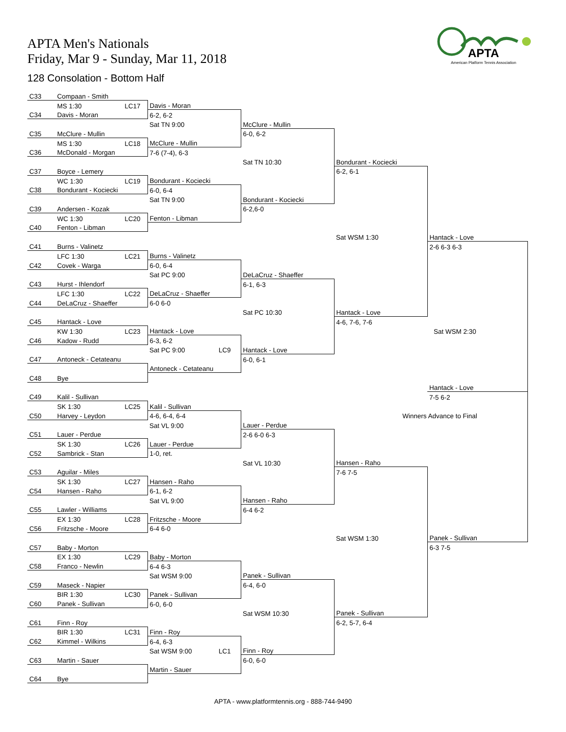APTA Men's Nationals
Friday, Mar 9 - Sunday, Mar 11, 2018
128 Consolation - Bottom Half
APTA
American Platform Tennis Association
| C33 | Compaan - Smith | | | | | |
| | MS 1:30 | LC17 | Davis - Moran | | | |
| C34 | Davis - Moran | | 6-2, 6-2 | | | |
| | | | Sat TN 9:00 | McClure - Mullin | | |
| C35 | McClure - Mullin | | | 6-0, 6-2 | | |
| | MS 1:30 | LC18 | McClure - Mullin | | | |
| C36 | McDonald - Morgan | | 7-6 (7-4), 6-3 | | | |
| | | | | Sat TN 10:30 | Bondurant - Kociecki | |
| C37 | Boyce - Lemery | | | | 6-2, 6-1 | |
| | WC 1:30 | LC19 | Bondurant - Kociecki | | | |
| C38 | Bondurant - Kociecki | | 6-0, 6-4 | | | |
| | | | Sat TN 9:00 | Bondurant - Kociecki | | |
| C39 | Andersen - Kozak | | | 6-2,6-0 | | |
| | WC 1:30 | LC20 | Fenton - Libman | | | |
| C40 | Fenton - Libman | | | | | |
| | | | | | Sat WSM 1:30 | Hantack - Love |
| C41 | Burns - Valinetz | | | | | 2-6 6-3 6-3 |
| | LFC 1:30 | LC21 | Burns - Valinetz | | | |
| C42 | Covek - Warga | | 6-0, 6-4 | | | |
| | | | Sat PC 9:00 | DeLaCruz - Shaeffer | | |
| C43 | Hurst - Ihlendorf | | | 6-1, 6-3 | | |
| | LFC 1:30 | LC22 | DeLaCruz - Shaeffer | | | |
| C44 | DeLaCruz - Shaeffer | | 6-0 6-0 | | | |
| | | | | Sat PC 10:30 | Hantack - Love | |
| C45 | Hantack - Love | | | | 4-6, 7-6, 7-6 | |
| | KW 1:30 | LC23 | Hantack - Love | | | Sat WSM 2:30 |
| C46 | Kadow - Rudd | | 6-3, 6-2 | | | |
| | | | Sat PC 9:00 LC9 | Hantack - Love | | |
| C47 | Antoneck - Cetateanu | | | 6-0, 6-1 | | |
| | | | Antoneck - Cetateanu | | | |
| C48 | Bye | | | | | |
| | | | | | | Hantack - Love |
| C49 | Kalil - Sullivan | | | | | 7-5 6-2 |
| | SK 1:30 | LC25 | Kalil - Sullivan | | | |
| C50 | Harvey - Leydon | | 4-6, 6-4, 6-4 | | Winners Advance to Final | |
| | | | Sat VL 9:00 | Lauer - Perdue | | |
| C51 | Lauer - Perdue | | | 2-6 6-0 6-3 | | |
| | SK 1:30 | LC26 | Lauer - Perdue | | | |
| C52 | Sambrick - Stan | | 1-0, ret. | | | |
| | | | | Sat VL 10:30 | Hansen - Raho | |
| C53 | Aguilar - Miles | | | | 7-6 7-5 | |
| | SK 1:30 | LC27 | Hansen - Raho | | | |
| C54 | Hansen - Raho | | 6-1, 6-2 | | | |
| | | | Sat VL 9:00 | Hansen - Raho | | |
| C55 | Lawler - Williams | | | 6-4 6-2 | | |
| | EX 1:30 | LC28 | Fritzsche - Moore | | | |
| C56 | Fritzsche - Moore | | 6-4 6-0 | | | |
| | | | | | Sat WSM 1:30 | Panek - Sullivan |
| C57 | Baby - Morton | | | | | 6-3 7-5 |
| | EX 1:30 | LC29 | Baby - Morton | | | |
| C58 | Franco - Newlin | | 6-4 6-3 | | | |
| | | | Sat WSM 9:00 | Panek - Sullivan | | |
| C59 | Maseck - Napier | | | 6-4, 6-0 | | |
| | BIR 1:30 | LC30 | Panek - Sullivan | | | |
| C60 | Panek - Sullivan | | 6-0, 6-0 | | | |
| | | | | Sat WSM 10:30 | Panek - Sullivan | |
| C61 | Finn - Roy | | | | 6-2, 5-7, 6-4 | |
| | BIR 1:30 | LC31 | Finn - Roy | | | |
| C62 | Kimmel - Wilkins | | 6-4, 6-3 | | | |
| | | | Sat WSM 9:00 LC1 | Finn - Roy | | |
| C63 | Martin - Sauer | | | 6-0, 6-0 | | |
| | | | Martin - Sauer | | | |
| C64 | Bye | | | | | |
APTA - www.platformtennis.org - 888-744-9490